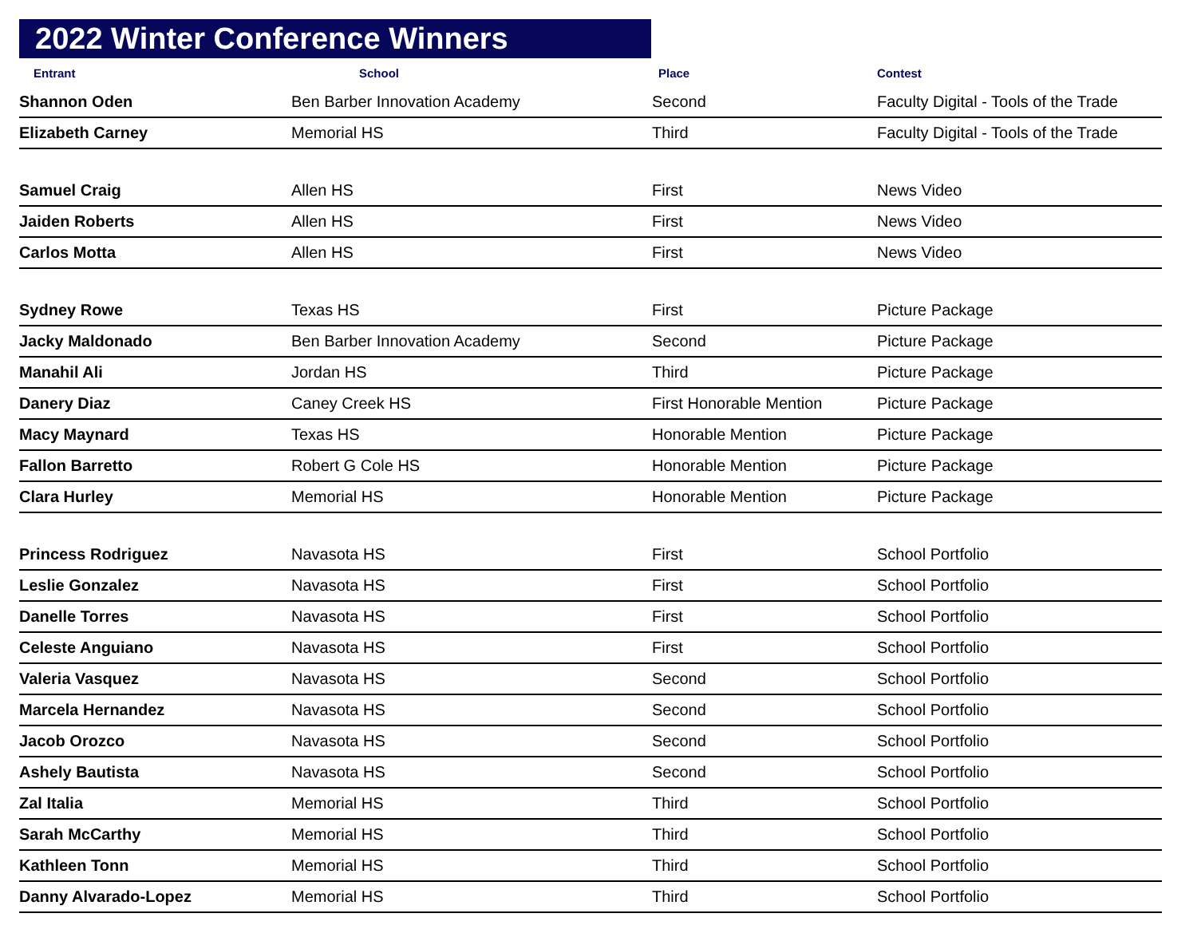2022 Winter Conference Winners
| Entrant | School | Place | Contest |
| --- | --- | --- | --- |
| Shannon Oden | Ben Barber Innovation Academy | Second | Faculty Digital - Tools of the Trade |
| Elizabeth Carney | Memorial HS | Third | Faculty Digital - Tools of the Trade |
| Samuel Craig | Allen HS | First | News Video |
| Jaiden Roberts | Allen HS | First | News Video |
| Carlos Motta | Allen HS | First | News Video |
| Sydney Rowe | Texas HS | First | Picture Package |
| Jacky Maldonado | Ben Barber Innovation Academy | Second | Picture Package |
| Manahil Ali | Jordan HS | Third | Picture Package |
| Danery Diaz | Caney Creek HS | First Honorable Mention | Picture Package |
| Macy Maynard | Texas HS | Honorable Mention | Picture Package |
| Fallon Barretto | Robert G Cole HS | Honorable Mention | Picture Package |
| Clara Hurley | Memorial HS | Honorable Mention | Picture Package |
| Princess Rodriguez | Navasota HS | First | School Portfolio |
| Leslie Gonzalez | Navasota HS | First | School Portfolio |
| Danelle Torres | Navasota HS | First | School Portfolio |
| Celeste Anguiano | Navasota HS | First | School Portfolio |
| Valeria Vasquez | Navasota HS | Second | School Portfolio |
| Marcela Hernandez | Navasota HS | Second | School Portfolio |
| Jacob Orozco | Navasota HS | Second | School Portfolio |
| Ashely Bautista | Navasota HS | Second | School Portfolio |
| Zal Italia | Memorial HS | Third | School Portfolio |
| Sarah McCarthy | Memorial HS | Third | School Portfolio |
| Kathleen Tonn | Memorial HS | Third | School Portfolio |
| Danny Alvarado-Lopez | Memorial HS | Third | School Portfolio |